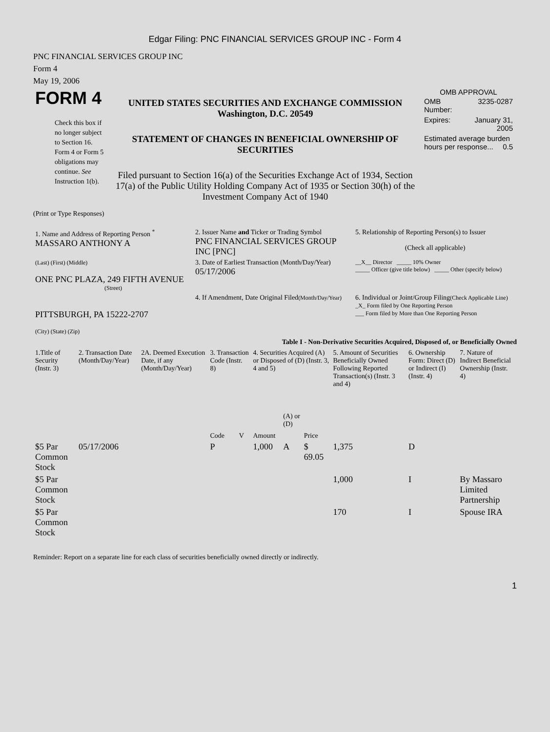Edgar Filing: PNC FINANCIAL SERVICES GROUP INC - Form 4
PNC FINANCIAL SERVICES GROUP INC
Form 4
May 19, 2006
| FORM 4 Check this box if no longer subject to Section 16. Form 4 or Form 5 obligations may continue. See Instruction 1(b). | UNITED STATES SECURITIES AND EXCHANGE COMMISSION Washington, D.C. 20549 STATEMENT OF CHANGES IN BENEFICIAL OWNERSHIP OF SECURITIES Filed pursuant to Section 16(a) of the Securities Exchange Act of 1934, Section 17(a) of the Public Utility Holding Company Act of 1935 or Section 30(h) of the Investment Company Act of 1940 | OMB APPROVAL / OMB Number: / 3235-0287 / / Expires: / January 31, 2005 / / Estimated average burden hours per response... 0.5 / / |
(Print or Type Responses)
| 1. Name and Address of Reporting Person <sup>*</sup> MASSARO ANTHONY A | 2. Issuer Name and Ticker or Trading Symbol PNC FINANCIAL SERVICES GROUP INC [PNC] | 5. Relationship of Reporting Person(s) to Issuer (Check all applicable) |
| (Last) (First) (Middle) ONE PNC PLAZA, 249 FIFTH AVENUE (Street) | 3. Date of Earliest Transaction (Month/Day/Year) 05/17/2006 | __X__ Director _____ 10% Owner _____ Officer (give title below) _____ Other (specify below) |
| PITTSBURGH, PA 15222-2707 (City) (State) (Zip) | 4. If Amendment, Date Original Filed (Month/Day/Year) | 6. Individual or Joint/Group Filing (Check Applicable Line) _X_ Form filed by One Reporting Person ___ Form filed by More than One Reporting Person |
Table I - Non-Derivative Securities Acquired, Disposed of, or Beneficially Owned
| 1.Title of Security (Instr. 3) | 2. Transaction Date (Month/Day/Year) | 2A. Deemed Execution Date, if any (Month/Day/Year) | 3. Transaction Code (Instr. 8) | | 4. Securities Acquired (A) or Disposed of (D) (Instr. 3, 4 and 5) | | | 5. Amount of Securities Beneficially Owned Following Reported Transaction(s) (Instr. 3 and 4) | 6. Ownership Form: Direct (D) or Indirect (I) (Instr. 4) | 7. Nature of Indirect Beneficial Ownership (Instr. 4) |
| --- | --- | --- | --- | --- | --- | --- | --- | --- | --- | --- |
| | | | Code | V | Amount | (A) or (D) | Price | | | |
| $5 Par Common Stock | 05/17/2006 | | P | | 1,000 | A | $ 69.05 | 1,375 | D | |
| $5 Par Common Stock | | | | | | | | 1,000 | I | By Massaro Limited Partnership |
| $5 Par Common Stock | | | | | | | | 170 | I | Spouse IRA |
Reminder: Report on a separate line for each class of securities beneficially owned directly or indirectly.
1